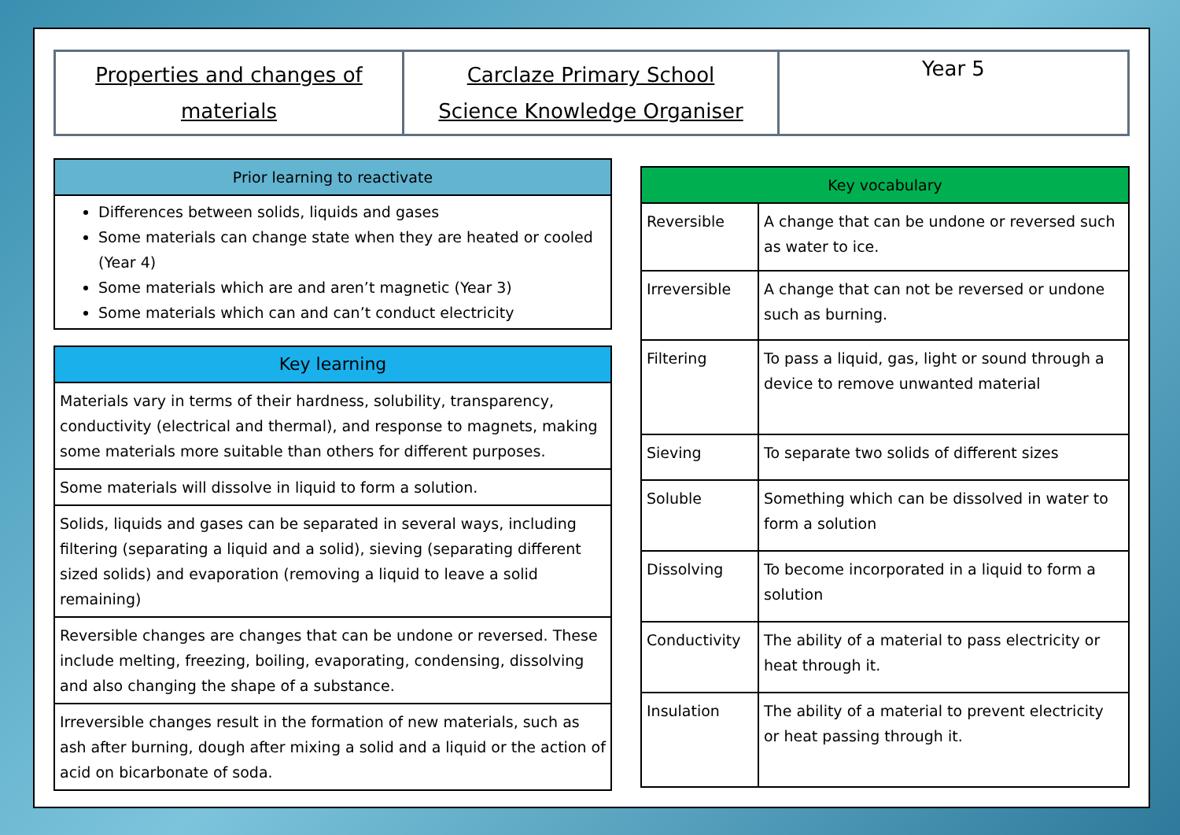Properties and changes of
materials
Carclaze Primary School
Science Knowledge Organiser
Year 5
| Prior learning to reactivate |
| --- |
| Differences between solids, liquids and gases Some materials can change state when they are heated or cooled (Year 4) Some materials which are and aren’t magnetic (Year 3) Some materials which can and can’t conduct electricity |
| Key learning |
| --- |
| Materials vary in terms of their hardness, solubility, transparency, conductivity (electrical and thermal), and response to magnets, making some materials more suitable than others for different purposes. |
| Some materials will dissolve in liquid to form a solution. |
| Solids, liquids and gases can be separated in several ways, including filtering (separating a liquid and a solid), sieving (separating different sized solids) and evaporation (removing a liquid to leave a solid remaining) |
| Reversible changes are changes that can be undone or reversed. These include melting, freezing, boiling, evaporating, condensing, dissolving and also changing the shape of a substance. |
| Irreversible changes result in the formation of new materials, such as ash after burning, dough after mixing a solid and a liquid or the action of acid on bicarbonate of soda. |
| Key vocabulary | |
| --- | --- |
| Reversible | A change that can be undone or reversed such as water to ice. |
| Irreversible | A change that can not be reversed or undone such as burning. |
| Filtering | To pass a liquid, gas, light or sound through a device to remove unwanted material |
| Sieving | To separate two solids of different sizes |
| Soluble | Something which can be dissolved in water to form a solution |
| Dissolving | To become incorporated in a liquid to form a solution |
| Conductivity | The ability of a material to pass electricity or heat through it. |
| Insulation | The ability of a material to prevent electricity or heat passing through it. |